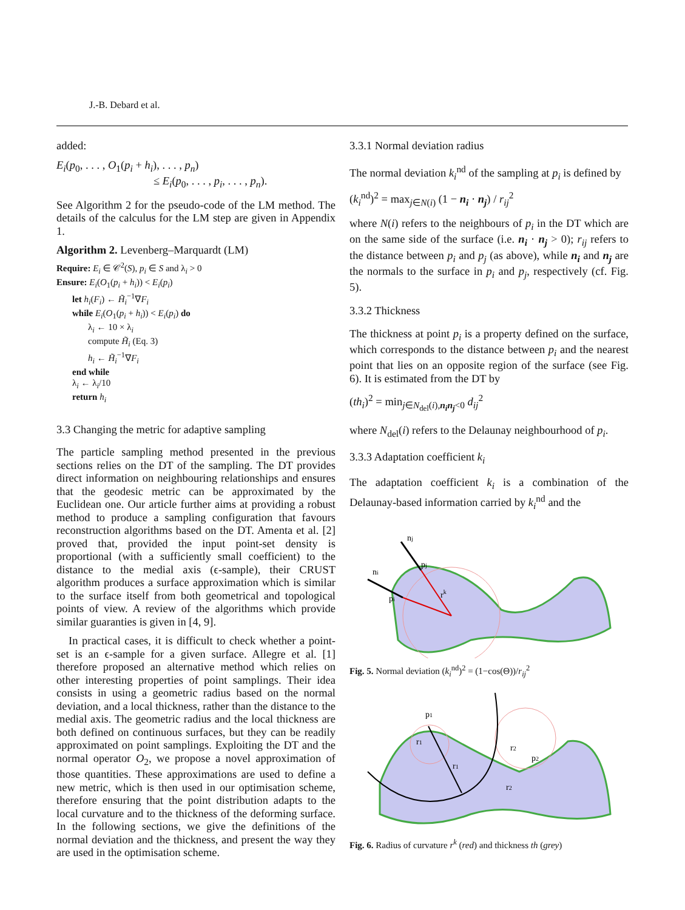J.-B. Debard et al.
added:
E<sub>i</sub>(p<sub>0</sub>, . . . , O<sub>1</sub>(p<sub>i</sub> + h<sub>i</sub>), . . . , p<sub>n</sub>)
≤ E<sub>i</sub>(p<sub>0</sub>, . . . , p<sub>i</sub>, . . . , p<sub>n</sub>).
See Algorithm 2 for the pseudo-code of the LM method. The details of the calculus for the LM step are given in Appendix 1.
Algorithm 2. Levenberg–Marquardt (LM)
Require: E<sub>i</sub> ∈ 𝒞<sup>2</sup>(S), p<sub>i</sub> ∈ S and λ<sub>i</sub> > 0
Ensure: E<sub>i</sub>(O<sub>1</sub>(p<sub>i</sub> + h<sub>i</sub>)) < E<sub>i</sub>(p<sub>i</sub>)
let h<sub>i</sub>(F<sub>i</sub>) ← H̃<sub>i</sub><sup>−1</sup>∇F<sub>i</sub>
while E<sub>i</sub>(O<sub>1</sub>(p<sub>i</sub> + h<sub>i</sub>)) < E<sub>i</sub>(p<sub>i</sub>) do
λ<sub>i</sub> ← 10 × λ<sub>i</sub>
compute H̃<sub>i</sub> (Eq. 3)
h<sub>i</sub> ← H̃<sub>i</sub><sup>−1</sup>∇F<sub>i</sub>
end while
λ<sub>i</sub> ← λ<sub>i</sub>/10
return h<sub>i</sub>
3.3 Changing the metric for adaptive sampling
The particle sampling method presented in the previous sections relies on the DT of the sampling. The DT provides direct information on neighbouring relationships and ensures that the geodesic metric can be approximated by the Euclidean one. Our article further aims at providing a robust method to produce a sampling configuration that favours reconstruction algorithms based on the DT. Amenta et al. [2] proved that, provided the input point-set density is proportional (with a sufficiently small coefficient) to the distance to the medial axis (ϵ-sample), their CRUST algorithm produces a surface approximation which is similar to the surface itself from both geometrical and topological points of view. A review of the algorithms which provide similar guaranties is given in [4, 9].
In practical cases, it is difficult to check whether a point-set is an ϵ-sample for a given surface. Allegre et al. [1] therefore proposed an alternative method which relies on other interesting properties of point samplings. Their idea consists in using a geometric radius based on the normal deviation, and a local thickness, rather than the distance to the medial axis. The geometric radius and the local thickness are both defined on continuous surfaces, but they can be readily approximated on point samplings. Exploiting the DT and the normal operator O<sub>2</sub>, we propose a novel approximation of those quantities. These approximations are used to define a new metric, which is then used in our optimisation scheme, therefore ensuring that the point distribution adapts to the local curvature and to the thickness of the deforming surface. In the following sections, we give the definitions of the normal deviation and the thickness, and present the way they are used in the optimisation scheme.
3.3.1 Normal deviation radius
The normal deviation k<sub>i</sub><sup>nd</sup> of the sampling at p<sub>i</sub> is defined by
(k<sub>i</sub><sup>nd</sup>)<sup>2</sup> = max<sub>j∈N(i)</sub> (1 − n<sub>i</sub> · n<sub>j</sub>) / r<sub>ij</sub><sup>2</sup>
where N(i) refers to the neighbours of p<sub>i</sub> in the DT which are on the same side of the surface (i.e. n<sub>i</sub> · n<sub>j</sub> > 0); r<sub>ij</sub> refers to the distance between p<sub>i</sub> and p<sub>j</sub> (as above), while n<sub>i</sub> and n<sub>j</sub> are the normals to the surface in p<sub>i</sub> and p<sub>j</sub>, respectively (cf. Fig. 5).
3.3.2 Thickness
The thickness at point p<sub>i</sub> is a property defined on the surface, which corresponds to the distance between p<sub>i</sub> and the nearest point that lies on an opposite region of the surface (see Fig. 6). It is estimated from the DT by
(th<sub>i</sub>)<sup>2</sup> = min<sub>j∈N<sub>del</sub>(i),n<sub>i</sub>n<sub>j</sub><0</sub> d<sub>ij</sub><sup>2</sup>
where N<sub>del</sub>(i) refers to the Delaunay neighbourhood of p<sub>i</sub>.
3.3.3 Adaptation coefficient k<sub>i</sub>
The adaptation coefficient k<sub>i</sub> is a combination of the Delaunay-based information carried by k<sub>i</sub><sup>nd</sup> and the
ni
nj
pi
pj
rk
Fig. 5. Normal deviation (k<sub>i</sub><sup>nd</sup>)<sup>2</sup> = (1−cos(Θ))/r<sub>ij</sub><sup>2</sup>
p1
r1
p2
r2
r1
r2
Fig. 6. Radius of curvature r<sup>k</sup> (red) and thickness th (grey)